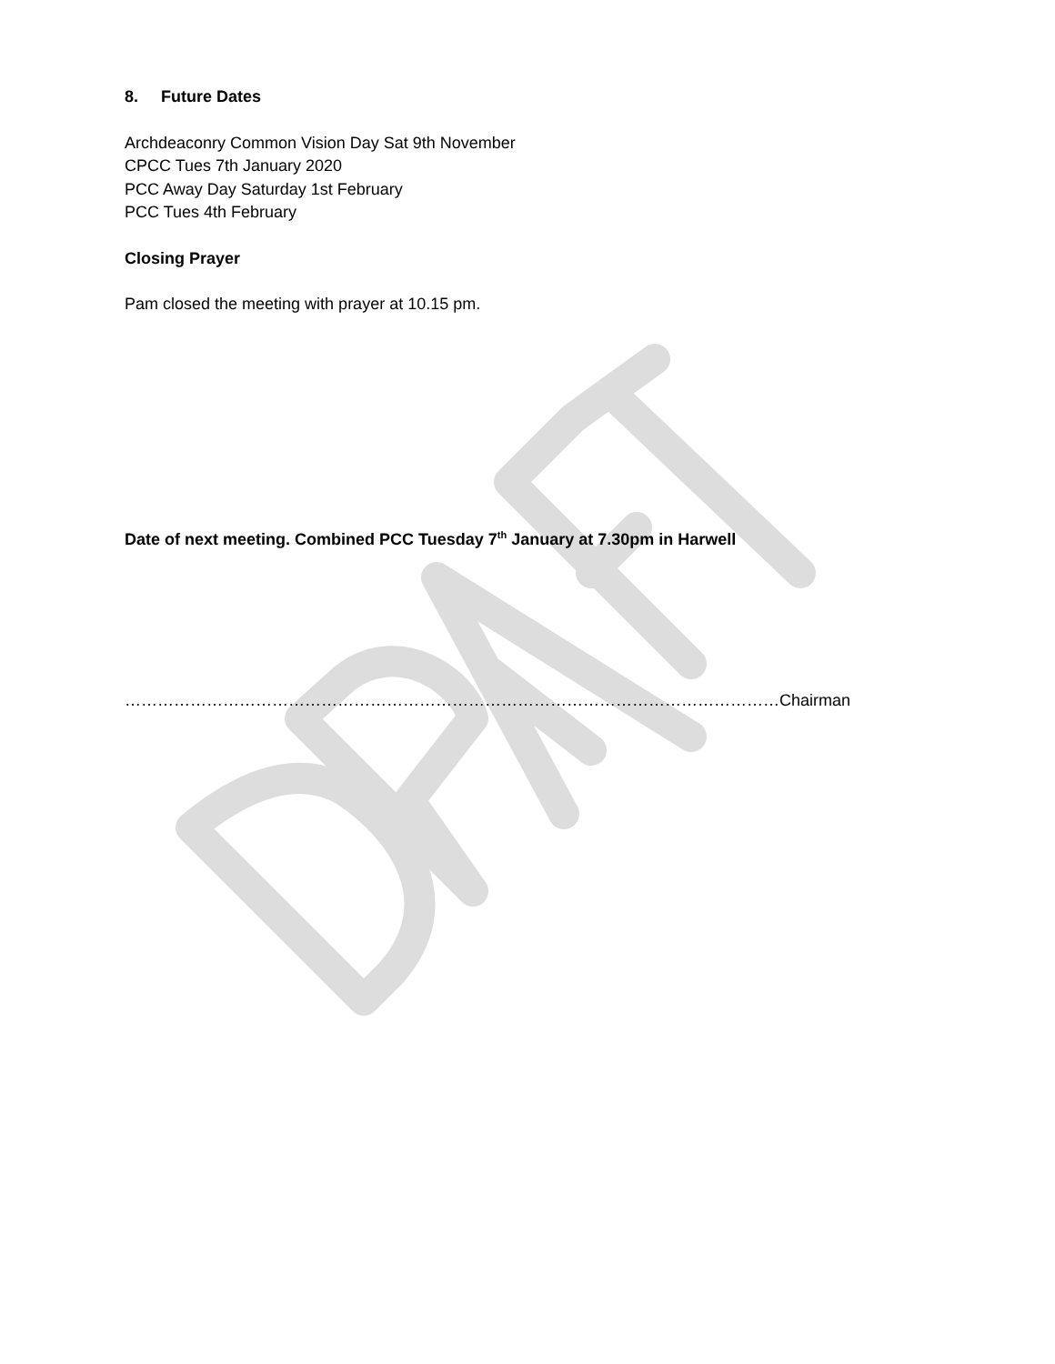8. Future Dates
Archdeaconry Common Vision Day Sat 9th November
CPCC Tues 7th January 2020
PCC Away Day Saturday 1st February
PCC Tues 4th February
Closing Prayer
Pam closed the meeting with prayer at 10.15 pm.
Date of next meeting. Combined PCC Tuesday 7<sup>th</sup> January at 7.30pm in Harwell
…………………………………………………………………………………………………………Chairman